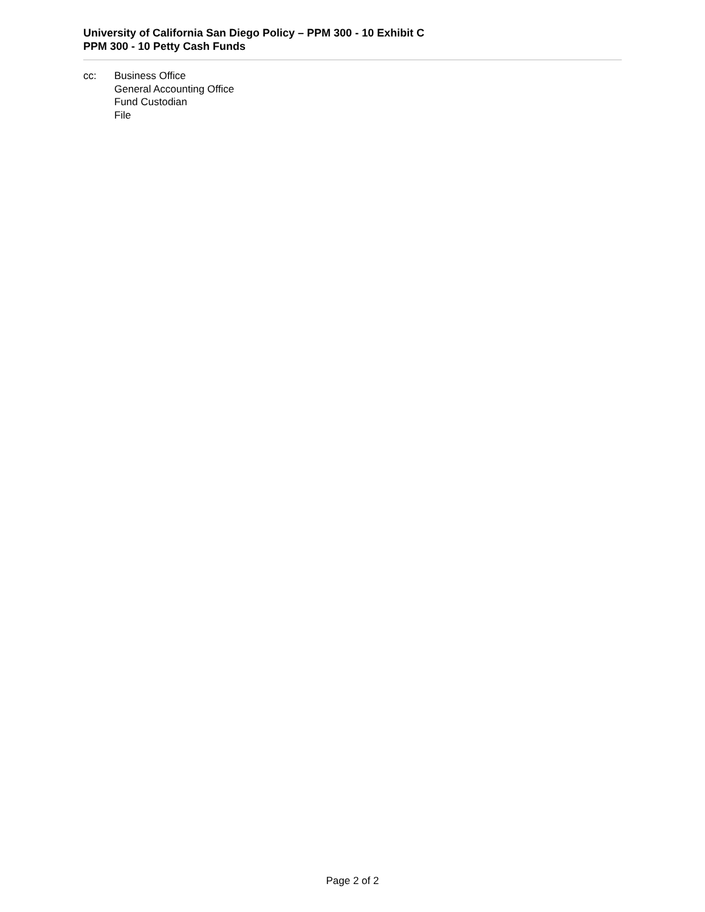University of California San Diego Policy – PPM 300 - 10 Exhibit C
PPM 300 - 10 Petty Cash Funds
cc: Business Office
General Accounting Office
Fund Custodian
File
Page 2 of 2